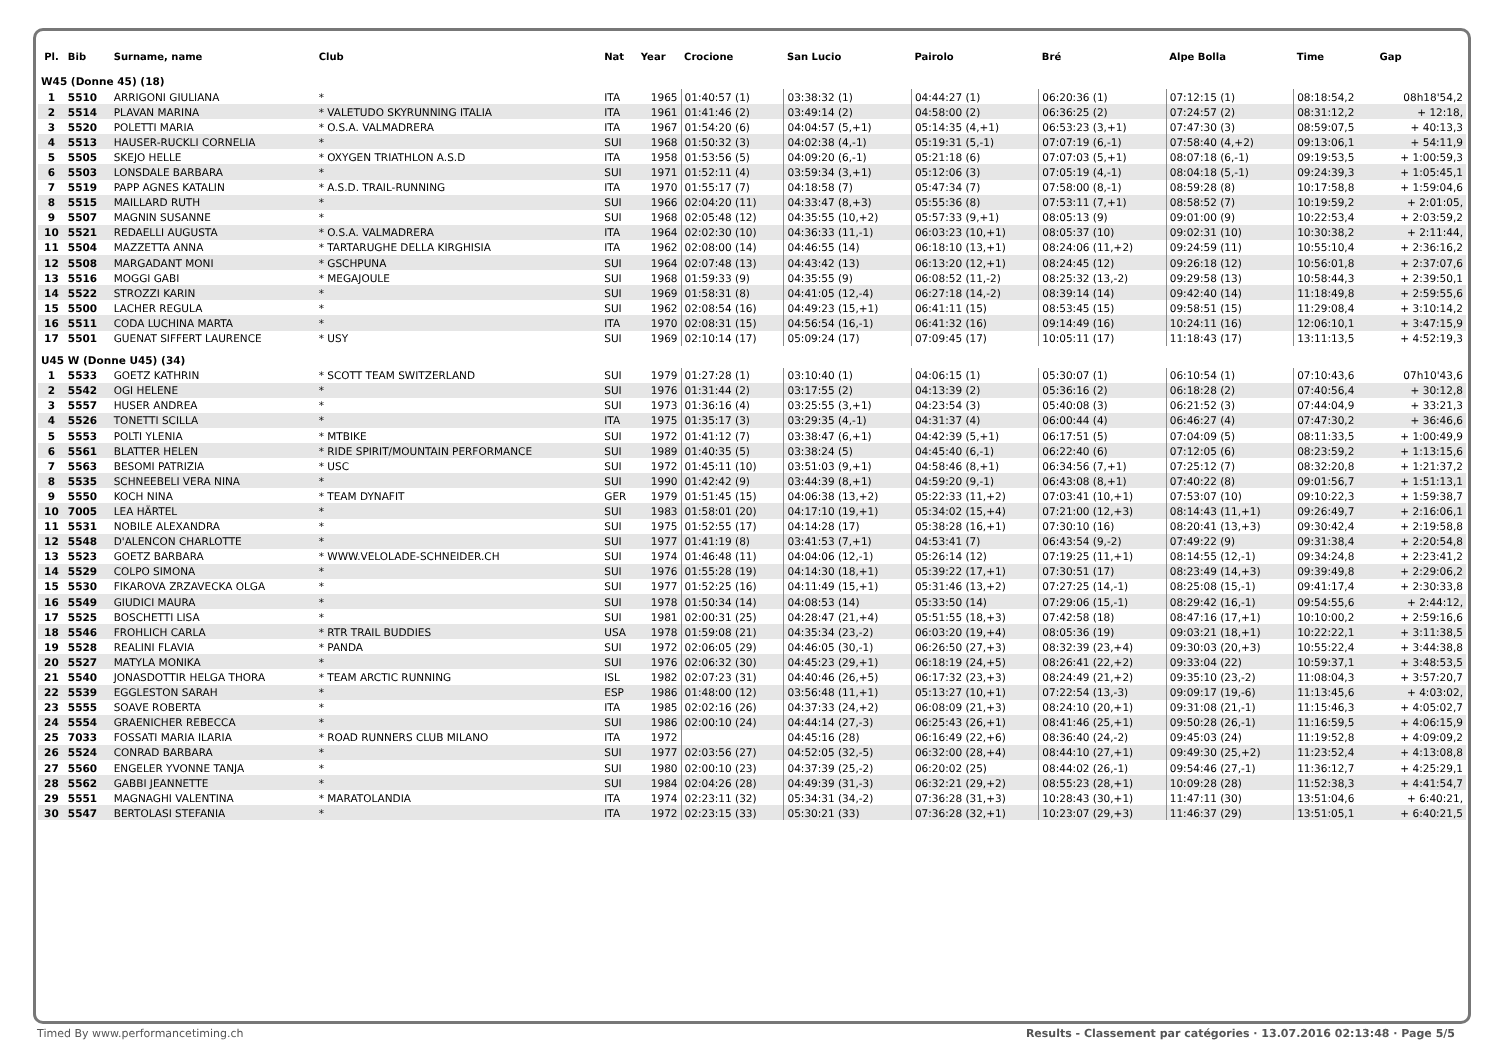| Pl. | Bib | Surname, name | Club | Nat | Year | Crocione | San Lucio | Pairolo | Bré | Alpe Bolla | Time | Gap |
| --- | --- | --- | --- | --- | --- | --- | --- | --- | --- | --- | --- | --- |
| W45 (Donne 45) (18) | | | | | | | | | | | | |
| 1 | 5510 | ARRIGONI GIULIANA | * | ITA | 1965 | 01:40:57 (1) | 03:38:32 (1) | 04:44:27 (1) | 06:20:36 (1) | 07:12:15 (1) | 08:18:54,2 | 08h18'54,2 |
| 2 | 5514 | PLAVAN MARINA | * VALETUDO SKYRUNNING ITALIA | ITA | 1961 | 01:41:46 (2) | 03:49:14 (2) | 04:58:00 (2) | 06:36:25 (2) | 07:24:57 (2) | 08:31:12,2 | + 12:18, |
| 3 | 5520 | POLETTI MARIA | * O.S.A. VALMADRERA | ITA | 1967 | 01:54:20 (6) | 04:04:57 (5,+1) | 05:14:35 (4,+1) | 06:53:23 (3,+1) | 07:47:30 (3) | 08:59:07,5 | + 40:13,3 |
| 4 | 5513 | HAUSER-RUCKLI CORNELIA | * | SUI | 1968 | 01:50:32 (3) | 04:02:38 (4,-1) | 05:19:31 (5,-1) | 07:07:19 (6,-1) | 07:58:40 (4,+2) | 09:13:06,1 | + 54:11,9 |
| 5 | 5505 | SKEJO HELLE | * OXYGEN TRIATHLON A.S.D | ITA | 1958 | 01:53:56 (5) | 04:09:20 (6,-1) | 05:21:18 (6) | 07:07:03 (5,+1) | 08:07:18 (6,-1) | 09:19:53,5 | + 1:00:59,3 |
| 6 | 5503 | LONSDALE BARBARA | * | SUI | 1971 | 01:52:11 (4) | 03:59:34 (3,+1) | 05:12:06 (3) | 07:05:19 (4,-1) | 08:04:18 (5,-1) | 09:24:39,3 | + 1:05:45,1 |
| 7 | 5519 | PAPP AGNES KATALIN | * A.S.D. TRAIL-RUNNING | ITA | 1970 | 01:55:17 (7) | 04:18:58 (7) | 05:47:34 (7) | 07:58:00 (8,-1) | 08:59:28 (8) | 10:17:58,8 | + 1:59:04,6 |
| 8 | 5515 | MAILLARD RUTH | * | SUI | 1966 | 02:04:20 (11) | 04:33:47 (8,+3) | 05:55:36 (8) | 07:53:11 (7,+1) | 08:58:52 (7) | 10:19:59,2 | + 2:01:05, |
| 9 | 5507 | MAGNIN SUSANNE | * | SUI | 1968 | 02:05:48 (12) | 04:35:55 (10,+2) | 05:57:33 (9,+1) | 08:05:13 (9) | 09:01:00 (9) | 10:22:53,4 | + 2:03:59,2 |
| 10 | 5521 | REDAELLI AUGUSTA | * O.S.A. VALMADRERA | ITA | 1964 | 02:02:30 (10) | 04:36:33 (11,-1) | 06:03:23 (10,+1) | 08:05:37 (10) | 09:02:31 (10) | 10:30:38,2 | + 2:11:44, |
| 11 | 5504 | MAZZETTA ANNA | * TARTARUGHE DELLA KIRGHISIA | ITA | 1962 | 02:08:00 (14) | 04:46:55 (14) | 06:18:10 (13,+1) | 08:24:06 (11,+2) | 09:24:59 (11) | 10:55:10,4 | + 2:36:16,2 |
| 12 | 5508 | MARGADANT MONI | * GSCHPUNA | SUI | 1964 | 02:07:48 (13) | 04:43:42 (13) | 06:13:20 (12,+1) | 08:24:45 (12) | 09:26:18 (12) | 10:56:01,8 | + 2:37:07,6 |
| 13 | 5516 | MOGGI GABI | * MEGAJOULE | SUI | 1968 | 01:59:33 (9) | 04:35:55 (9) | 06:08:52 (11,-2) | 08:25:32 (13,-2) | 09:29:58 (13) | 10:58:44,3 | + 2:39:50,1 |
| 14 | 5522 | STROZZI KARIN | * | SUI | 1969 | 01:58:31 (8) | 04:41:05 (12,-4) | 06:27:18 (14,-2) | 08:39:14 (14) | 09:42:40 (14) | 11:18:49,8 | + 2:59:55,6 |
| 15 | 5500 | LACHER REGULA | * | SUI | 1962 | 02:08:54 (16) | 04:49:23 (15,+1) | 06:41:11 (15) | 08:53:45 (15) | 09:58:51 (15) | 11:29:08,4 | + 3:10:14,2 |
| 16 | 5511 | CODA LUCHINA MARTA | * | ITA | 1970 | 02:08:31 (15) | 04:56:54 (16,-1) | 06:41:32 (16) | 09:14:49 (16) | 10:24:11 (16) | 12:06:10,1 | + 3:47:15,9 |
| 17 | 5501 | GUENAT SIFFERT LAURENCE | * USY | SUI | 1969 | 02:10:14 (17) | 05:09:24 (17) | 07:09:45 (17) | 10:05:11 (17) | 11:18:43 (17) | 13:11:13,5 | + 4:52:19,3 |
| U45 W (Donne U45) (34) | | | | | | | | | | | | |
| 1 | 5533 | GOETZ KATHRIN | * SCOTT TEAM SWITZERLAND | SUI | 1979 | 01:27:28 (1) | 03:10:40 (1) | 04:06:15 (1) | 05:30:07 (1) | 06:10:54 (1) | 07:10:43,6 | 07h10'43,6 |
| 2 | 5542 | OGI HELENE | * | SUI | 1976 | 01:31:44 (2) | 03:17:55 (2) | 04:13:39 (2) | 05:36:16 (2) | 06:18:28 (2) | 07:40:56,4 | + 30:12,8 |
| 3 | 5557 | HUSER ANDREA | * | SUI | 1973 | 01:36:16 (4) | 03:25:55 (3,+1) | 04:23:54 (3) | 05:40:08 (3) | 06:21:52 (3) | 07:44:04,9 | + 33:21,3 |
| 4 | 5526 | TONETTI SCILLA | * | ITA | 1975 | 01:35:17 (3) | 03:29:35 (4,-1) | 04:31:37 (4) | 06:00:44 (4) | 06:46:27 (4) | 07:47:30,2 | + 36:46,6 |
| 5 | 5553 | POLTI YLENIA | * MTBIKE | SUI | 1972 | 01:41:12 (7) | 03:38:47 (6,+1) | 04:42:39 (5,+1) | 06:17:51 (5) | 07:04:09 (5) | 08:11:33,5 | + 1:00:49,9 |
| 6 | 5561 | BLATTER HELEN | * RIDE SPIRIT/MOUNTAIN PERFORMANCE | SUI | 1989 | 01:40:35 (5) | 03:38:24 (5) | 04:45:40 (6,-1) | 06:22:40 (6) | 07:12:05 (6) | 08:23:59,2 | + 1:13:15,6 |
| 7 | 5563 | BESOMI PATRIZIA | * USC | SUI | 1972 | 01:45:11 (10) | 03:51:03 (9,+1) | 04:58:46 (8,+1) | 06:34:56 (7,+1) | 07:25:12 (7) | 08:32:20,8 | + 1:21:37,2 |
| 8 | 5535 | SCHNEEBELI VERA NINA | * | SUI | 1990 | 01:42:42 (9) | 03:44:39 (8,+1) | 04:59:20 (9,-1) | 06:43:08 (8,+1) | 07:40:22 (8) | 09:01:56,7 | + 1:51:13,1 |
| 9 | 5550 | KOCH NINA | * TEAM DYNAFIT | GER | 1979 | 01:51:45 (15) | 04:06:38 (13,+2) | 05:22:33 (11,+2) | 07:03:41 (10,+1) | 07:53:07 (10) | 09:10:22,3 | + 1:59:38,7 |
| 10 | 7005 | LEA HÄRTEL | * | SUI | 1983 | 01:58:01 (20) | 04:17:10 (19,+1) | 05:34:02 (15,+4) | 07:21:00 (12,+3) | 08:14:43 (11,+1) | 09:26:49,7 | + 2:16:06,1 |
| 11 | 5531 | NOBILE ALEXANDRA | * | SUI | 1975 | 01:52:55 (17) | 04:14:28 (17) | 05:38:28 (16,+1) | 07:30:10 (16) | 08:20:41 (13,+3) | 09:30:42,4 | + 2:19:58,8 |
| 12 | 5548 | D'ALENCON CHARLOTTE | * | SUI | 1977 | 01:41:19 (8) | 03:41:53 (7,+1) | 04:53:41 (7) | 06:43:54 (9,-2) | 07:49:22 (9) | 09:31:38,4 | + 2:20:54,8 |
| 13 | 5523 | GOETZ BARBARA | * WWW.VELOLADE-SCHNEIDER.CH | SUI | 1974 | 01:46:48 (11) | 04:04:06 (12,-1) | 05:26:14 (12) | 07:19:25 (11,+1) | 08:14:55 (12,-1) | 09:34:24,8 | + 2:23:41,2 |
| 14 | 5529 | COLPO SIMONA | * | SUI | 1976 | 01:55:28 (19) | 04:14:30 (18,+1) | 05:39:22 (17,+1) | 07:30:51 (17) | 08:23:49 (14,+3) | 09:39:49,8 | + 2:29:06,2 |
| 15 | 5530 | FIKAROVA ZRZAVECKA OLGA | * | SUI | 1977 | 01:52:25 (16) | 04:11:49 (15,+1) | 05:31:46 (13,+2) | 07:27:25 (14,-1) | 08:25:08 (15,-1) | 09:41:17,4 | + 2:30:33,8 |
| 16 | 5549 | GIUDICI MAURA | * | SUI | 1978 | 01:50:34 (14) | 04:08:53 (14) | 05:33:50 (14) | 07:29:06 (15,-1) | 08:29:42 (16,-1) | 09:54:55,6 | + 2:44:12, |
| 17 | 5525 | BOSCHETTI LISA | * | SUI | 1981 | 02:00:31 (25) | 04:28:47 (21,+4) | 05:51:55 (18,+3) | 07:42:58 (18) | 08:47:16 (17,+1) | 10:10:00,2 | + 2:59:16,6 |
| 18 | 5546 | FROHLICH CARLA | * RTR TRAIL BUDDIES | USA | 1978 | 01:59:08 (21) | 04:35:34 (23,-2) | 06:03:20 (19,+4) | 08:05:36 (19) | 09:03:21 (18,+1) | 10:22:22,1 | + 3:11:38,5 |
| 19 | 5528 | REALINI FLAVIA | * PANDA | SUI | 1972 | 02:06:05 (29) | 04:46:05 (30,-1) | 06:26:50 (27,+3) | 08:32:39 (23,+4) | 09:30:03 (20,+3) | 10:55:22,4 | + 3:44:38,8 |
| 20 | 5527 | MATYLA MONIKA | * | SUI | 1976 | 02:06:32 (30) | 04:45:23 (29,+1) | 06:18:19 (24,+5) | 08:26:41 (22,+2) | 09:33:04 (22) | 10:59:37,1 | + 3:48:53,5 |
| 21 | 5540 | JONASDOTTIR HELGA THORA | * TEAM ARCTIC RUNNING | ISL | 1982 | 02:07:23 (31) | 04:40:46 (26,+5) | 06:17:32 (23,+3) | 08:24:49 (21,+2) | 09:35:10 (23,-2) | 11:08:04,3 | + 3:57:20,7 |
| 22 | 5539 | EGGLESTON SARAH | * | ESP | 1986 | 01:48:00 (12) | 03:56:48 (11,+1) | 05:13:27 (10,+1) | 07:22:54 (13,-3) | 09:09:17 (19,-6) | 11:13:45,6 | + 4:03:02, |
| 23 | 5555 | SOAVE ROBERTA | * | ITA | 1985 | 02:02:16 (26) | 04:37:33 (24,+2) | 06:08:09 (21,+3) | 08:24:10 (20,+1) | 09:31:08 (21,-1) | 11:15:46,3 | + 4:05:02,7 |
| 24 | 5554 | GRAENICHER REBECCA | * | SUI | 1986 | 02:00:10 (24) | 04:44:14 (27,-3) | 06:25:43 (26,+1) | 08:41:46 (25,+1) | 09:50:28 (26,-1) | 11:16:59,5 | + 4:06:15,9 |
| 25 | 7033 | FOSSATI MARIA ILARIA | * ROAD RUNNERS CLUB MILANO | ITA | 1972 | | 04:45:16 (28) | 06:16:49 (22,+6) | 08:36:40 (24,-2) | 09:45:03 (24) | 11:19:52,8 | + 4:09:09,2 |
| 26 | 5524 | CONRAD BARBARA | * | SUI | 1977 | 02:03:56 (27) | 04:52:05 (32,-5) | 06:32:00 (28,+4) | 08:44:10 (27,+1) | 09:49:30 (25,+2) | 11:23:52,4 | + 4:13:08,8 |
| 27 | 5560 | ENGELER YVONNE TANJA | * | SUI | 1980 | 02:00:10 (23) | 04:37:39 (25,-2) | 06:20:02 (25) | 08:44:02 (26,-1) | 09:54:46 (27,-1) | 11:36:12,7 | + 4:25:29,1 |
| 28 | 5562 | GABBI JEANNETTE | * | SUI | 1984 | 02:04:26 (28) | 04:49:39 (31,-3) | 06:32:21 (29,+2) | 08:55:23 (28,+1) | 10:09:28 (28) | 11:52:38,3 | + 4:41:54,7 |
| 29 | 5551 | MAGNAGHI VALENTINA | * MARATOLANDIA | ITA | 1974 | 02:23:11 (32) | 05:34:31 (34,-2) | 07:36:28 (31,+3) | 10:28:43 (30,+1) | 11:47:11 (30) | 13:51:04,6 | + 6:40:21, |
| 30 | 5547 | BERTOLASI STEFANIA | * | ITA | 1972 | 02:23:15 (33) | 05:30:21 (33) | 07:36:28 (32,+1) | 10:23:07 (29,+3) | 11:46:37 (29) | 13:51:05,1 | + 6:40:21,5 |
Timed By www.performancetiming.ch Results - Classement par catégories · 13.07.2016 02:13:48 · Page 5/5